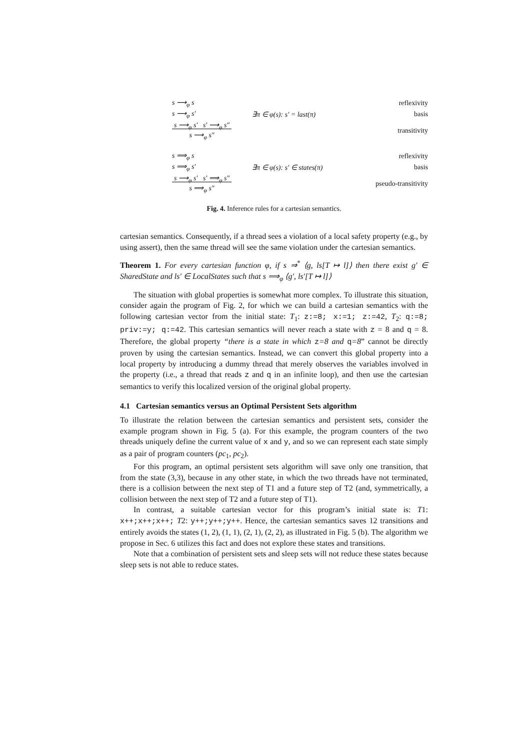s ⟶<sub>φ</sub> s reflexivity
s ⟶<sub>φ</sub> s′ ∃π ∈ φ(s): s′ = last(π) basis
s ⟶<sub>φ</sub> s′ s′ ⟶<sub>φ</sub> s″
s ⟶<sub>φ</sub> s″ transitivity
s ⟹<sub>φ</sub> s reflexivity
s ⟹<sub>φ</sub> s′ ∃π ∈ φ(s): s′ ∈ states(π) basis
s ⟶<sub>φ</sub> s′ s′ ⟹<sub>φ</sub> s″
s ⟹<sub>φ</sub> s″ pseudo-transitivity
Fig. 4. Inference rules for a cartesian semantics.
cartesian semantics. Consequently, if a thread sees a violation of a local safety property (e.g., by using assert), then the same thread will see the same violation under the cartesian semantics.
Theorem 1. For every cartesian function φ, if s ⇒<sup>*</sup> ⟨g, ls[T ↦ l]⟩ then there exist g′ ∈ SharedState and ls′ ∈ LocalStates such that s ⟹<sub>φ</sub> ⟨g′, ls′[T ↦ l]⟩
The situation with global properties is somewhat more complex. To illustrate this situation, consider again the program of Fig. 2, for which we can build a cartesian semantics with the following cartesian vector from the initial state: T<sub>1</sub>: z:=8; x:=1; z:=42, T<sub>2</sub>: q:=8; priv:=y; q:=42. This cartesian semantics will never reach a state with z = 8 and q = 8. Therefore, the global property “there is a state in which z=8 and q=8” cannot be directly proven by using the cartesian semantics. Instead, we can convert this global property into a local property by introducing a dummy thread that merely observes the variables involved in the property (i.e., a thread that reads z and q in an infinite loop), and then use the cartesian semantics to verify this localized version of the original global property.
4.1 Cartesian semantics versus an Optimal Persistent Sets algorithm
To illustrate the relation between the cartesian semantics and persistent sets, consider the example program shown in Fig. 5 (a). For this example, the program counters of the two threads uniquely define the current value of x and y, and so we can represent each state simply as a pair of program counters (pc<sub>1</sub>, pc<sub>2</sub>).
For this program, an optimal persistent sets algorithm will save only one transition, that from the state (3,3), because in any other state, in which the two threads have not terminated, there is a collision between the next step of T1 and a future step of T2 (and, symmetrically, a collision between the next step of T2 and a future step of T1).
In contrast, a suitable cartesian vector for this program’s initial state is: T1: x++;x++;x++; T2: y++;y++;y++. Hence, the cartesian semantics saves 12 transitions and entirely avoids the states (1, 2), (1, 1), (2, 1), (2, 2), as illustrated in Fig. 5 (b). The algorithm we propose in Sec. 6 utilizes this fact and does not explore these states and transitions.
Note that a combination of persistent sets and sleep sets will not reduce these states because sleep sets is not able to reduce states.